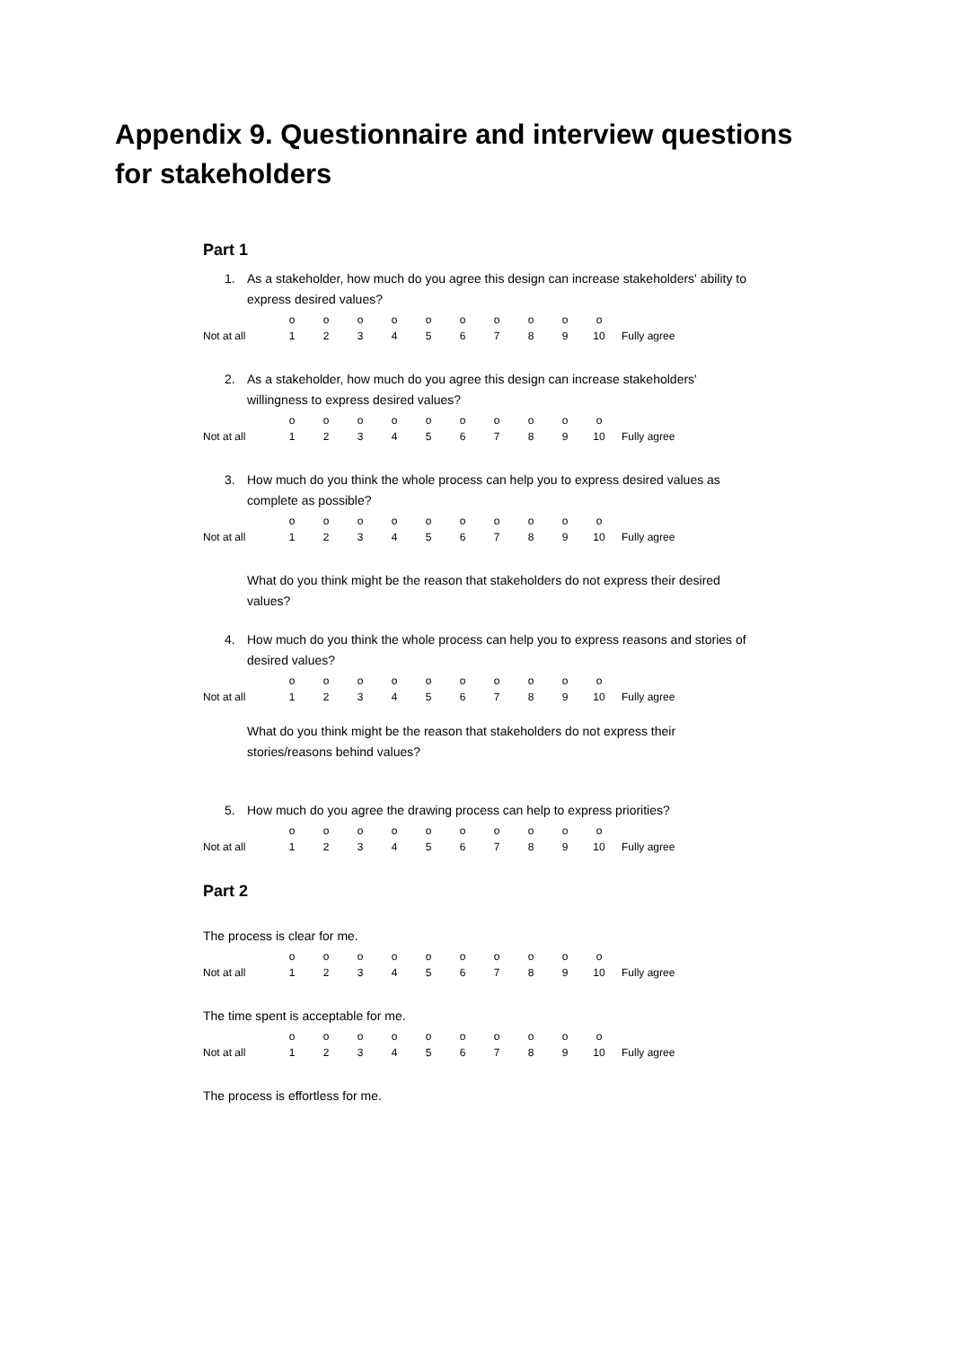Appendix 9. Questionnaire and interview questions for stakeholders
Part 1
1. As a stakeholder, how much do you agree this design can increase stakeholders' ability to express desired values?
| | o | o | o | o | o | o | o | o | o | o | |
| Not at all | 1 | 2 | 3 | 4 | 5 | 6 | 7 | 8 | 9 | 10 | Fully agree |
2. As a stakeholder, how much do you agree this design can increase stakeholders' willingness to express desired values?
| | o | o | o | o | o | o | o | o | o | o | |
| Not at all | 1 | 2 | 3 | 4 | 5 | 6 | 7 | 8 | 9 | 10 | Fully agree |
3. How much do you think the whole process can help you to express desired values as complete as possible?
| | o | o | o | o | o | o | o | o | o | o | |
| Not at all | 1 | 2 | 3 | 4 | 5 | 6 | 7 | 8 | 9 | 10 | Fully agree |
What do you think might be the reason that stakeholders do not express their desired values?
4. How much do you think the whole process can help you to express reasons and stories of desired values?
| | o | o | o | o | o | o | o | o | o | o | |
| Not at all | 1 | 2 | 3 | 4 | 5 | 6 | 7 | 8 | 9 | 10 | Fully agree |
What do you think might be the reason that stakeholders do not express their stories/reasons behind values?
5. How much do you agree the drawing process can help to express priorities?
| | o | o | o | o | o | o | o | o | o | o | |
| Not at all | 1 | 2 | 3 | 4 | 5 | 6 | 7 | 8 | 9 | 10 | Fully agree |
Part 2
The process is clear for me.
| | o | o | o | o | o | o | o | o | o | o | |
| Not at all | 1 | 2 | 3 | 4 | 5 | 6 | 7 | 8 | 9 | 10 | Fully agree |
The time spent is acceptable for me.
| | o | o | o | o | o | o | o | o | o | o | |
| Not at all | 1 | 2 | 3 | 4 | 5 | 6 | 7 | 8 | 9 | 10 | Fully agree |
The process is effortless for me.